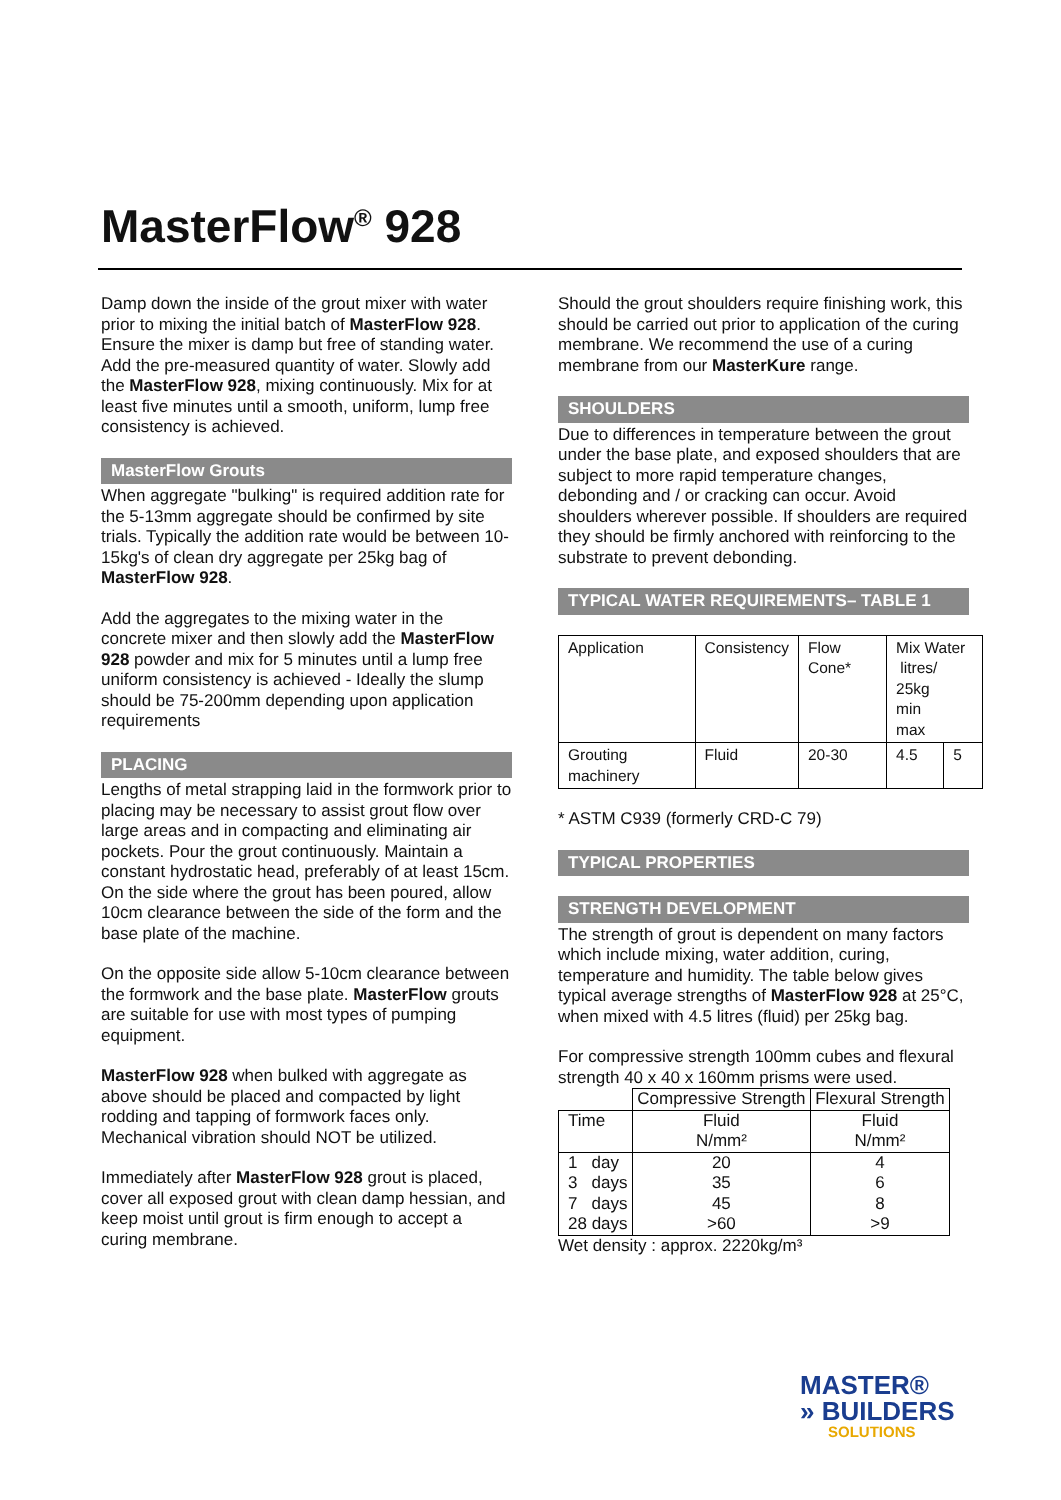MasterFlow<sup>®</sup> 928
Damp down the inside of the grout mixer with water prior to mixing the initial batch of MasterFlow 928. Ensure the mixer is damp but free of standing water. Add the pre-measured quantity of water. Slowly add the MasterFlow 928, mixing continuously. Mix for at least five minutes until a smooth, uniform, lump free consistency is achieved.
MasterFlow Grouts
When aggregate "bulking" is required addition rate for the 5-13mm aggregate should be confirmed by site trials. Typically the addition rate would be between 10-15kg's of clean dry aggregate per 25kg bag of MasterFlow 928.
Add the aggregates to the mixing water in the concrete mixer and then slowly add the MasterFlow 928 powder and mix for 5 minutes until a lump free uniform consistency is achieved - Ideally the slump should be 75-200mm depending upon application requirements
PLACING
Lengths of metal strapping laid in the formwork prior to placing may be necessary to assist grout flow over large areas and in compacting and eliminating air pockets. Pour the grout continuously. Maintain a constant hydrostatic head, preferably of at least 15cm.
On the side where the grout has been poured, allow 10cm clearance between the side of the form and the base plate of the machine.
On the opposite side allow 5-10cm clearance between the formwork and the base plate. MasterFlow grouts are suitable for use with most types of pumping equipment.
MasterFlow 928 when bulked with aggregate as above should be placed and compacted by light rodding and tapping of formwork faces only. Mechanical vibration should NOT be utilized.
Immediately after MasterFlow 928 grout is placed, cover all exposed grout with clean damp hessian, and keep moist until grout is firm enough to accept a curing membrane.
Should the grout shoulders require finishing work, this should be carried out prior to application of the curing membrane. We recommend the use of a curing membrane from our MasterKure range.
SHOULDERS
Due to differences in temperature between the grout under the base plate, and exposed shoulders that are subject to more rapid temperature changes, debonding and / or cracking can occur. Avoid shoulders wherever possible. If shoulders are required they should be firmly anchored with reinforcing to the substrate to prevent debonding.
TYPICAL WATER REQUIREMENTS– TABLE 1
| Application | Consistency | Flow Cone* | Mix Water litres/ 25kg min max | |
| Grouting machinery | Fluid | 20-30 | 4.5 | 5 |
* ASTM C939 (formerly CRD-C 79)
TYPICAL PROPERTIES
STRENGTH DEVELOPMENT
The strength of grout is dependent on many factors which include mixing, water addition, curing, temperature and humidity. The table below gives typical average strengths of MasterFlow 928 at 25°C, when mixed with 4.5 litres (fluid) per 25kg bag.
For compressive strength 100mm cubes and flexural strength 40 x 40 x 160mm prisms were used.
| | Compressive Strength | Flexural Strength |
| Time | Fluid N/mm² | Fluid N/mm² |
| 1 day 3 days 7 days 28 days | 20 35 45 >60 | 4 6 8 >9 |
Wet density : approx. 2220kg/m³
MASTER®
» BUILDERS
SOLUTIONS